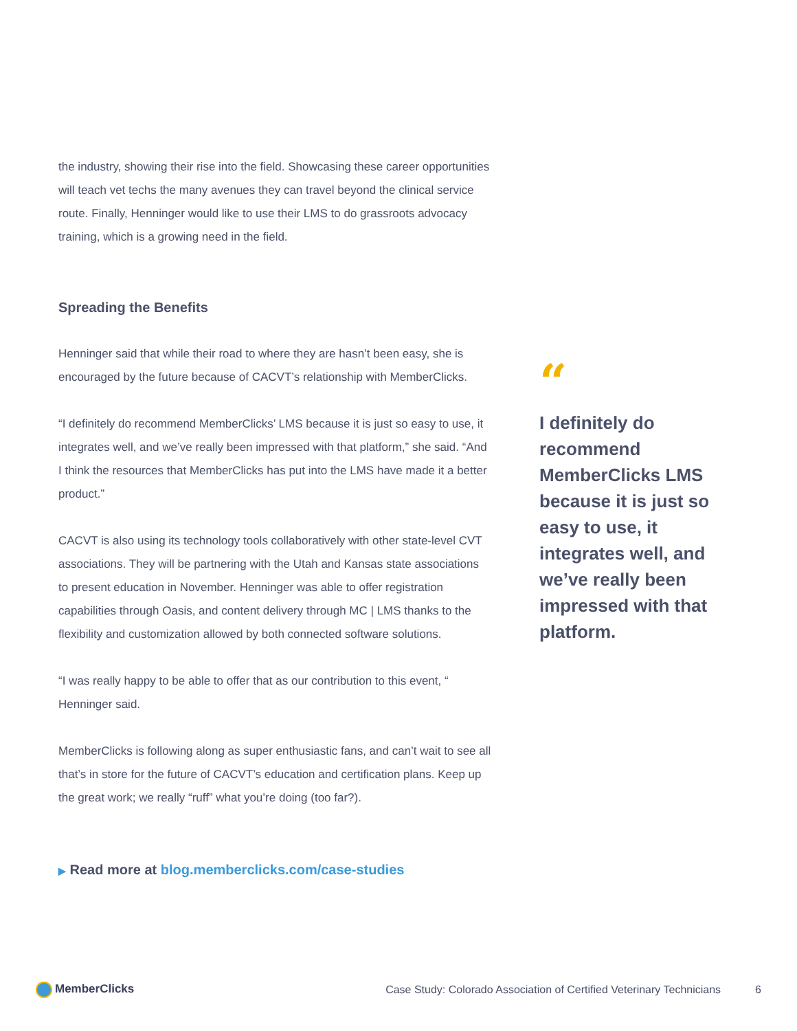the industry, showing their rise into the field. Showcasing these career opportunities will teach vet techs the many avenues they can travel beyond the clinical service route. Finally, Henninger would like to use their LMS to do grassroots advocacy training, which is a growing need in the field.
Spreading the Benefits
Henninger said that while their road to where they are hasn’t been easy, she is encouraged by the future because of CACVT’s relationship with MemberClicks.
“I definitely do recommend MemberClicks’ LMS because it is just so easy to use, it integrates well, and we’ve really been impressed with that platform,” she said. “And I think the resources that MemberClicks has put into the LMS have made it a better product.”
CACVT is also using its technology tools collaboratively with other state-level CVT associations. They will be partnering with the Utah and Kansas state associations to present education in November. Henninger was able to offer registration capabilities through Oasis, and content delivery through MC | LMS thanks to the flexibility and customization allowed by both connected software solutions.
“I was really happy to be able to offer that as our contribution to this event, “ Henninger said.
MemberClicks is following along as super enthusiastic fans, and can’t wait to see all that’s in store for the future of CACVT’s education and certification plans. Keep up the great work; we really “ruff” what you’re doing (too far?).
▶ Read more at blog.memberclicks.com/case-studies
“
I definitely do recommend MemberClicks LMS because it is just so easy to use, it integrates well, and we’ve really been impressed with that platform.
MemberClicks
Case Study: Colorado Association of Certified Veterinary Technicians
6